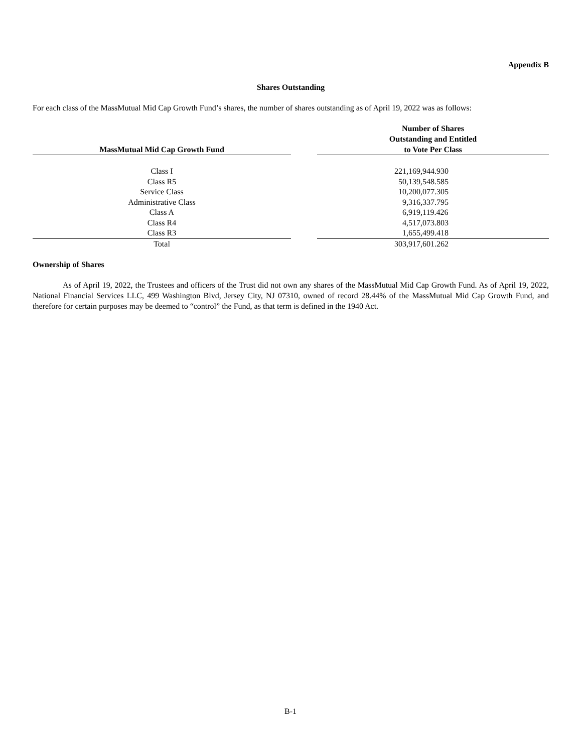Appendix B
Shares Outstanding
For each class of the MassMutual Mid Cap Growth Fund’s shares, the number of shares outstanding as of April 19, 2022 was as follows:
| MassMutual Mid Cap Growth Fund | | Number of Shares Outstanding and Entitled to Vote Per Class |
| --- | --- | --- |
| Class I | | 221,169,944.930 |
| Class R5 | | 50,139,548.585 |
| Service Class | | 10,200,077.305 |
| Administrative Class | | 9,316,337.795 |
| Class A | | 6,919,119.426 |
| Class R4 | | 4,517,073.803 |
| Class R3 | | 1,655,499.418 |
| Total | | 303,917,601.262 |
Ownership of Shares
As of April 19, 2022, the Trustees and officers of the Trust did not own any shares of the MassMutual Mid Cap Growth Fund. As of April 19, 2022, National Financial Services LLC, 499 Washington Blvd, Jersey City, NJ 07310, owned of record 28.44% of the MassMutual Mid Cap Growth Fund, and therefore for certain purposes may be deemed to “control” the Fund, as that term is defined in the 1940 Act.
B-1